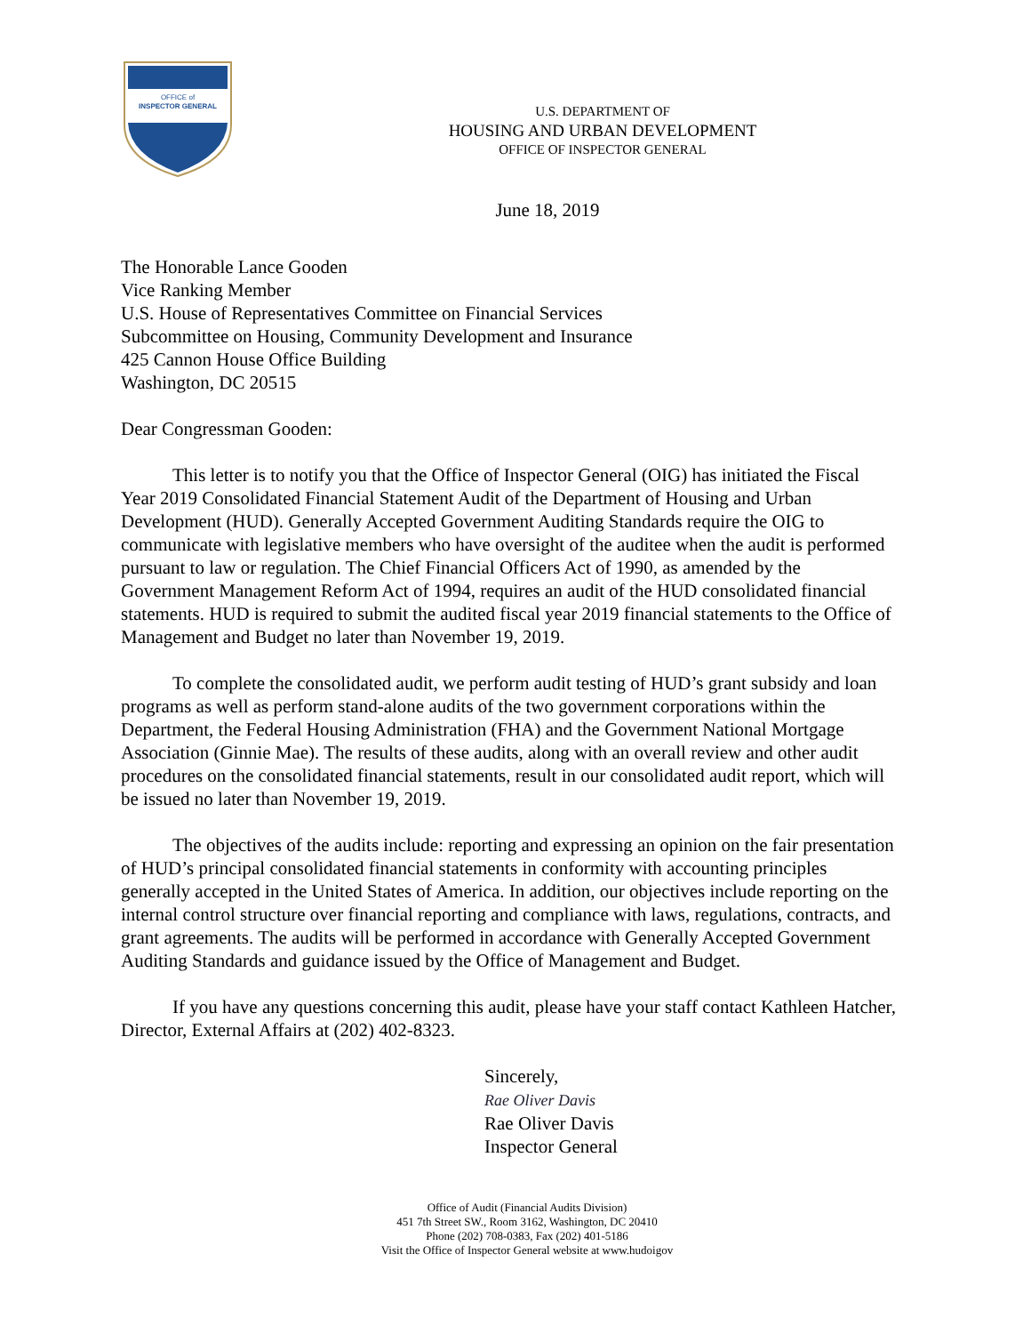OFFICE of
INSPECTOR GENERAL
U.S. DEPARTMENT OF
HOUSING AND URBAN DEVELOPMENT
OFFICE OF INSPECTOR GENERAL
June 18, 2019
The Honorable Lance Gooden
Vice Ranking Member
U.S. House of Representatives Committee on Financial Services
Subcommittee on Housing, Community Development and Insurance
425 Cannon House Office Building
Washington, DC 20515
Dear Congressman Gooden:
This letter is to notify you that the Office of Inspector General (OIG) has initiated the Fiscal Year 2019 Consolidated Financial Statement Audit of the Department of Housing and Urban Development (HUD). Generally Accepted Government Auditing Standards require the OIG to communicate with legislative members who have oversight of the auditee when the audit is performed pursuant to law or regulation. The Chief Financial Officers Act of 1990, as amended by the Government Management Reform Act of 1994, requires an audit of the HUD consolidated financial statements. HUD is required to submit the audited fiscal year 2019 financial statements to the Office of Management and Budget no later than November 19, 2019.
To complete the consolidated audit, we perform audit testing of HUD’s grant subsidy and loan programs as well as perform stand-alone audits of the two government corporations within the Department, the Federal Housing Administration (FHA) and the Government National Mortgage Association (Ginnie Mae). The results of these audits, along with an overall review and other audit procedures on the consolidated financial statements, result in our consolidated audit report, which will be issued no later than November 19, 2019.
The objectives of the audits include: reporting and expressing an opinion on the fair presentation of HUD’s principal consolidated financial statements in conformity with accounting principles generally accepted in the United States of America. In addition, our objectives include reporting on the internal control structure over financial reporting and compliance with laws, regulations, contracts, and grant agreements. The audits will be performed in accordance with Generally Accepted Government Auditing Standards and guidance issued by the Office of Management and Budget.
If you have any questions concerning this audit, please have your staff contact Kathleen Hatcher, Director, External Affairs at (202) 402-8323.
Sincerely,
Rae Oliver Davis
Rae Oliver Davis
Inspector General
Office of Audit (Financial Audits Division)
451 7th Street SW., Room 3162, Washington, DC 20410
Phone (202) 708-0383, Fax (202) 401-5186
Visit the Office of Inspector General website at www.hudoigov